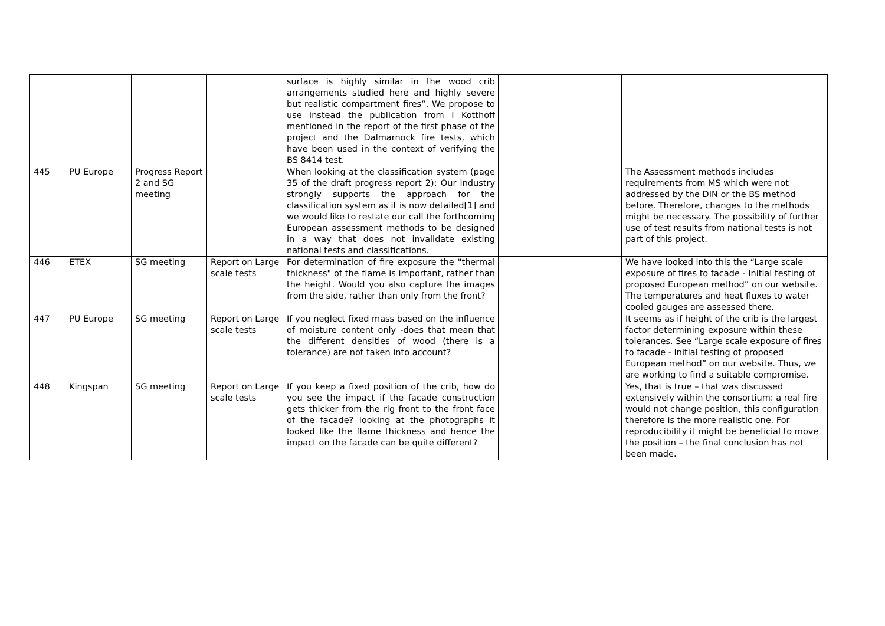| | | | | surface is highly similar in the wood crib arrangements studied here and highly severe but realistic compartment fires”. We propose to use instead the publication from I Kotthoff mentioned in the report of the first phase of the project and the Dalmarnock fire tests, which have been used in the context of verifying the BS 8414 test. | | |
| 445 | PU Europe | Progress Report 2 and SG meeting | | When looking at the classification system (page 35 of the draft progress report 2): Our industry strongly supports the approach for the classification system as it is now detailed[1] and we would like to restate our call the forthcoming European assessment methods to be designed in a way that does not invalidate existing national tests and classifications. | | The Assessment methods includes requirements from MS which were not addressed by the DIN or the BS method before. Therefore, changes to the methods might be necessary. The possibility of further use of test results from national tests is not part of this project. |
| 446 | ETEX | SG meeting | Report on Large scale tests | For determination of fire exposure the "thermal thickness" of the flame is important, rather than the height. Would you also capture the images from the side, rather than only from the front? | | We have looked into this the “Large scale exposure of fires to facade - Initial testing of proposed European method” on our website. The temperatures and heat fluxes to water cooled gauges are assessed there. |
| 447 | PU Europe | SG meeting | Report on Large scale tests | If you neglect fixed mass based on the influence of moisture content only -does that mean that the different densities of wood (there is a tolerance) are not taken into account? | | It seems as if height of the crib is the largest factor determining exposure within these tolerances. See “Large scale exposure of fires to facade - Initial testing of proposed European method” on our website. Thus, we are working to find a suitable compromise. |
| 448 | Kingspan | SG meeting | Report on Large scale tests | If you keep a fixed position of the crib, how do you see the impact if the facade construction gets thicker from the rig front to the front face of the facade? looking at the photographs it looked like the flame thickness and hence the impact on the facade can be quite different? | | Yes, that is true – that was discussed extensively within the consortium: a real fire would not change position, this configuration therefore is the more realistic one. For reproducibility it might be beneficial to move the position – the final conclusion has not been made. |